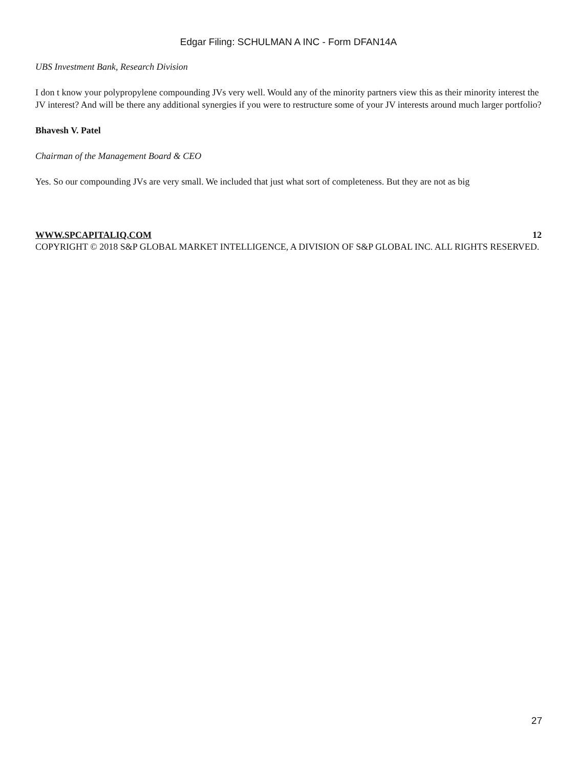Edgar Filing: SCHULMAN A INC - Form DFAN14A
UBS Investment Bank, Research Division
I don t know your polypropylene compounding JVs very well. Would any of the minority partners view this as their minority interest the JV interest? And will be there any additional synergies if you were to restructure some of your JV interests around much larger portfolio?
Bhavesh V. Patel
Chairman of the Management Board & CEO
Yes. So our compounding JVs are very small. We included that just what sort of completeness. But they are not as big
WWW.SPCAPITALIQ.COM 12
COPYRIGHT © 2018 S&P GLOBAL MARKET INTELLIGENCE, A DIVISION OF S&P GLOBAL INC. ALL RIGHTS RESERVED.
27